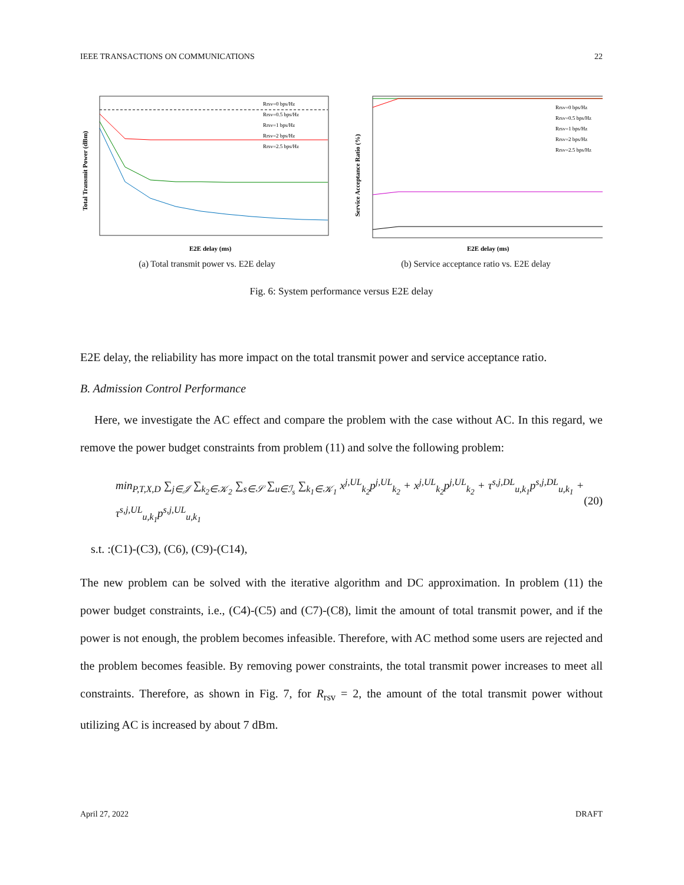IEEE TRANSACTIONS ON COMMUNICATIONS 22
Total Transmit Power (dBm)
E2E delay (ms)
Rrsv=0 bps/Hz
Rrsv=0.5 bps/Hz
Rrsv=1 bps/Hz
Rrsv=2 bps/Hz
Rrsv=2.5 bps/Hz
(a) Total transmit power vs. E2E delay
Service Acceptance Ratio (%)
E2E delay (ms)
Rrsv=0 bps/Hz
Rrsv=0.5 bps/Hz
Rrsv=1 bps/Hz
Rrsv=2 bps/Hz
Rrsv=2.5 bps/Hz
(b) Service acceptance ratio vs. E2E delay
Fig. 6: System performance versus E2E delay
E2E delay, the reliability has more impact on the total transmit power and service acceptance ratio.
B. Admission Control Performance
Here, we investigate the AC effect and compare the problem with the case without AC. In this regard, we remove the power budget constraints from problem (11) and solve the following problem:
min<sub>P,T,X,D</sub> ∑<sub>j∈𝒥</sub> ∑<sub>k<sub>2</sub>∈𝒦<sub>2</sub></sub> ∑<sub>s∈𝒮</sub> ∑<sub>u∈ℐ<sub>s</sub></sub> ∑<sub>k<sub>1</sub>∈𝒦<sub>1</sub></sub> x<sup>j,UL</sup><sub>k<sub>2</sub></sub>p<sup>j,UL</sup><sub>k<sub>2</sub></sub> + x<sup>j,UL</sup><sub>k<sub>2</sub></sub>p<sup>j,UL</sup><sub>k<sub>2</sub></sub> + τ<sup>s,j,DL</sup><sub>u,k<sub>1</sub></sub>p<sup>s,j,DL</sup><sub>u,k<sub>1</sub></sub> + τ<sup>s,j,UL</sup><sub>u,k<sub>1</sub></sub>p<sup>s,j,UL</sup><sub>u,k<sub>1</sub></sub> (20)
s.t. :(C1)-(C3), (C6), (C9)-(C14),
The new problem can be solved with the iterative algorithm and DC approximation. In problem (11) the power budget constraints, i.e., (C4)-(C5) and (C7)-(C8), limit the amount of total transmit power, and if the power is not enough, the problem becomes infeasible. Therefore, with AC method some users are rejected and the problem becomes feasible. By removing power constraints, the total transmit power increases to meet all constraints. Therefore, as shown in Fig. 7, for R<sub>rsv</sub> = 2, the amount of the total transmit power without utilizing AC is increased by about 7 dBm.
April 27, 2022 DRAFT